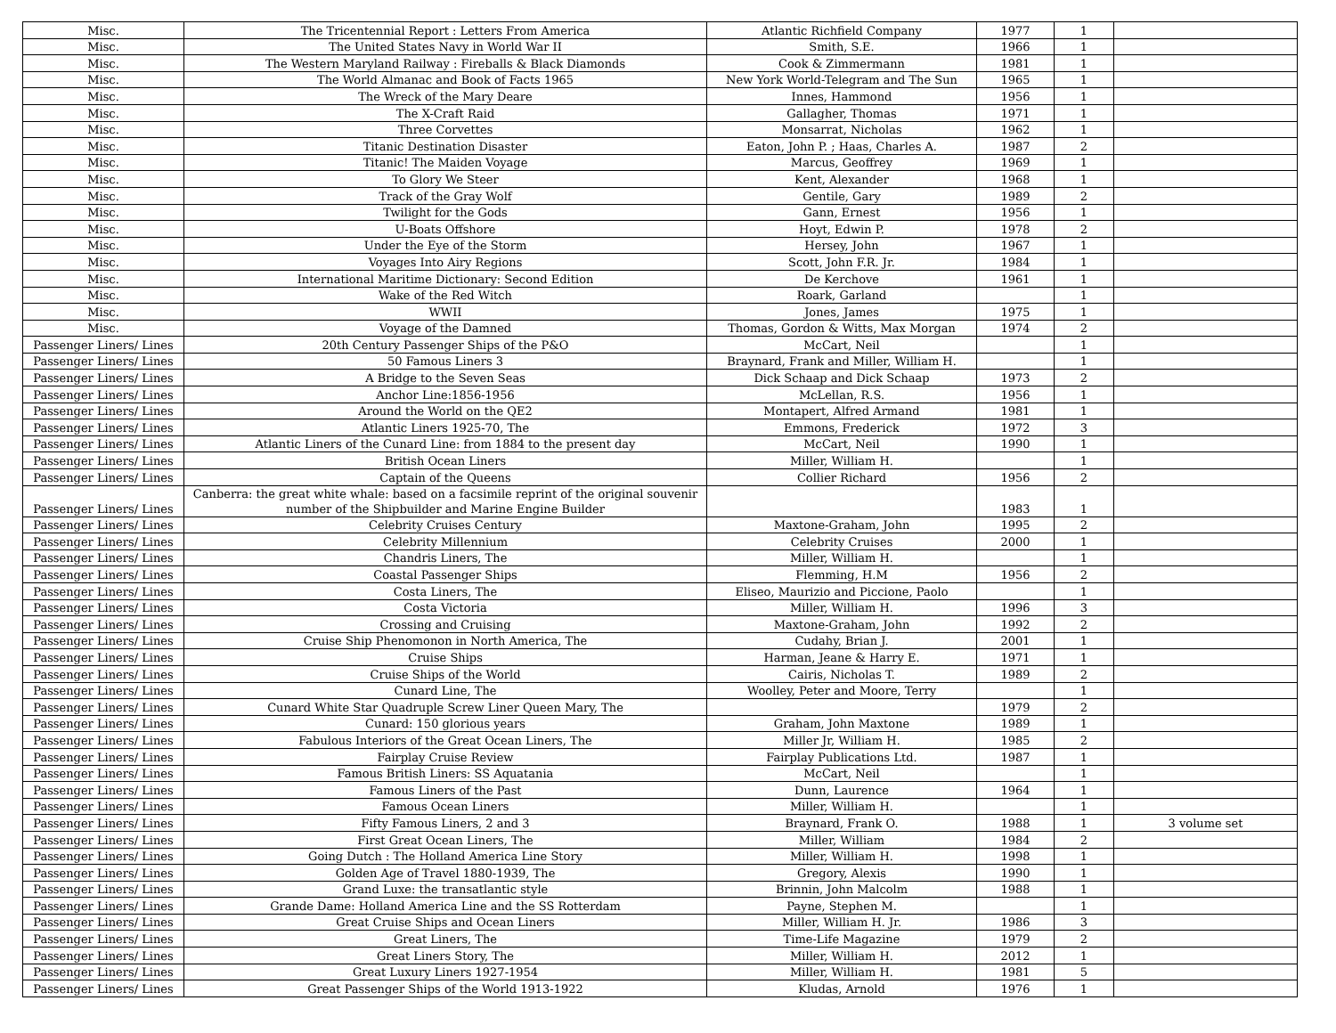| Misc. | The Tricentennial Report : Letters From America | Atlantic Richfield Company | 1977 | 1 | |
| Misc. | The United States Navy in World War II | Smith, S.E. | 1966 | 1 | |
| Misc. | The Western Maryland Railway : Fireballs & Black Diamonds | Cook & Zimmermann | 1981 | 1 | |
| Misc. | The World Almanac and Book of Facts 1965 | New York World-Telegram and The Sun | 1965 | 1 | |
| Misc. | The Wreck of the Mary Deare | Innes, Hammond | 1956 | 1 | |
| Misc. | The X-Craft Raid | Gallagher, Thomas | 1971 | 1 | |
| Misc. | Three Corvettes | Monsarrat, Nicholas | 1962 | 1 | |
| Misc. | Titanic Destination Disaster | Eaton, John P. ; Haas, Charles A. | 1987 | 2 | |
| Misc. | Titanic! The Maiden Voyage | Marcus, Geoffrey | 1969 | 1 | |
| Misc. | To Glory We Steer | Kent, Alexander | 1968 | 1 | |
| Misc. | Track of the Gray Wolf | Gentile, Gary | 1989 | 2 | |
| Misc. | Twilight for the Gods | Gann, Ernest | 1956 | 1 | |
| Misc. | U-Boats Offshore | Hoyt, Edwin P. | 1978 | 2 | |
| Misc. | Under the Eye of the Storm | Hersey, John | 1967 | 1 | |
| Misc. | Voyages Into Airy Regions | Scott, John F.R. Jr. | 1984 | 1 | |
| Misc. | International Maritime Dictionary: Second Edition | De Kerchove | 1961 | 1 | |
| Misc. | Wake of the Red Witch | Roark, Garland | | 1 | |
| Misc. | WWII | Jones, James | 1975 | 1 | |
| Misc. | Voyage of the Damned | Thomas, Gordon & Witts, Max Morgan | 1974 | 2 | |
| Passenger Liners/ Lines | 20th Century Passenger Ships of the P&O | McCart, Neil | | 1 | |
| Passenger Liners/ Lines | 50 Famous Liners 3 | Braynard, Frank and Miller, William H. | | 1 | |
| Passenger Liners/ Lines | A Bridge to the Seven Seas | Dick Schaap and Dick Schaap | 1973 | 2 | |
| Passenger Liners/ Lines | Anchor Line:1856-1956 | McLellan, R.S. | 1956 | 1 | |
| Passenger Liners/ Lines | Around the World on the QE2 | Montapert, Alfred Armand | 1981 | 1 | |
| Passenger Liners/ Lines | Atlantic Liners 1925-70, The | Emmons, Frederick | 1972 | 3 | |
| Passenger Liners/ Lines | Atlantic Liners of the Cunard Line: from 1884 to the present day | McCart, Neil | 1990 | 1 | |
| Passenger Liners/ Lines | British Ocean Liners | Miller, William H. | | 1 | |
| Passenger Liners/ Lines | Captain of the Queens | Collier Richard | 1956 | 2 | |
| Passenger Liners/ Lines | Canberra: the great white whale: based on a facsimile reprint of the original souvenir number of the Shipbuilder and Marine Engine Builder | | 1983 | 1 | |
| Passenger Liners/ Lines | Celebrity Cruises Century | Maxtone-Graham, John | 1995 | 2 | |
| Passenger Liners/ Lines | Celebrity Millennium | Celebrity Cruises | 2000 | 1 | |
| Passenger Liners/ Lines | Chandris Liners, The | Miller, William H. | | 1 | |
| Passenger Liners/ Lines | Coastal Passenger Ships | Flemming, H.M | 1956 | 2 | |
| Passenger Liners/ Lines | Costa Liners, The | Eliseo, Maurizio and Piccione, Paolo | | 1 | |
| Passenger Liners/ Lines | Costa Victoria | Miller, William H. | 1996 | 3 | |
| Passenger Liners/ Lines | Crossing and Cruising | Maxtone-Graham, John | 1992 | 2 | |
| Passenger Liners/ Lines | Cruise Ship Phenomonon in North America, The | Cudahy, Brian J. | 2001 | 1 | |
| Passenger Liners/ Lines | Cruise Ships | Harman, Jeane & Harry E. | 1971 | 1 | |
| Passenger Liners/ Lines | Cruise Ships of the World | Cairis, Nicholas T. | 1989 | 2 | |
| Passenger Liners/ Lines | Cunard Line, The | Woolley, Peter and Moore, Terry | | 1 | |
| Passenger Liners/ Lines | Cunard White Star Quadruple Screw Liner Queen Mary, The | | 1979 | 2 | |
| Passenger Liners/ Lines | Cunard: 150 glorious years | Graham, John Maxtone | 1989 | 1 | |
| Passenger Liners/ Lines | Fabulous Interiors of the Great Ocean Liners, The | Miller Jr, William H. | 1985 | 2 | |
| Passenger Liners/ Lines | Fairplay Cruise Review | Fairplay Publications Ltd. | 1987 | 1 | |
| Passenger Liners/ Lines | Famous British Liners: SS Aquatania | McCart, Neil | | 1 | |
| Passenger Liners/ Lines | Famous Liners of the Past | Dunn, Laurence | 1964 | 1 | |
| Passenger Liners/ Lines | Famous Ocean Liners | Miller, William H. | | 1 | |
| Passenger Liners/ Lines | Fifty Famous Liners, 2 and 3 | Braynard, Frank O. | 1988 | 1 | 3 volume set |
| Passenger Liners/ Lines | First Great Ocean Liners, The | Miller, William | 1984 | 2 | |
| Passenger Liners/ Lines | Going Dutch : The Holland America Line Story | Miller, William H. | 1998 | 1 | |
| Passenger Liners/ Lines | Golden Age of Travel 1880-1939, The | Gregory, Alexis | 1990 | 1 | |
| Passenger Liners/ Lines | Grand Luxe: the transatlantic style | Brinnin, John Malcolm | 1988 | 1 | |
| Passenger Liners/ Lines | Grande Dame: Holland America Line and the SS Rotterdam | Payne, Stephen M. | | 1 | |
| Passenger Liners/ Lines | Great Cruise Ships and Ocean Liners | Miller, William H. Jr. | 1986 | 3 | |
| Passenger Liners/ Lines | Great Liners, The | Time-Life Magazine | 1979 | 2 | |
| Passenger Liners/ Lines | Great Liners Story, The | Miller, William H. | 2012 | 1 | |
| Passenger Liners/ Lines | Great Luxury Liners 1927-1954 | Miller, William H. | 1981 | 5 | |
| Passenger Liners/ Lines | Great Passenger Ships of the World 1913-1922 | Kludas, Arnold | 1976 | 1 | |